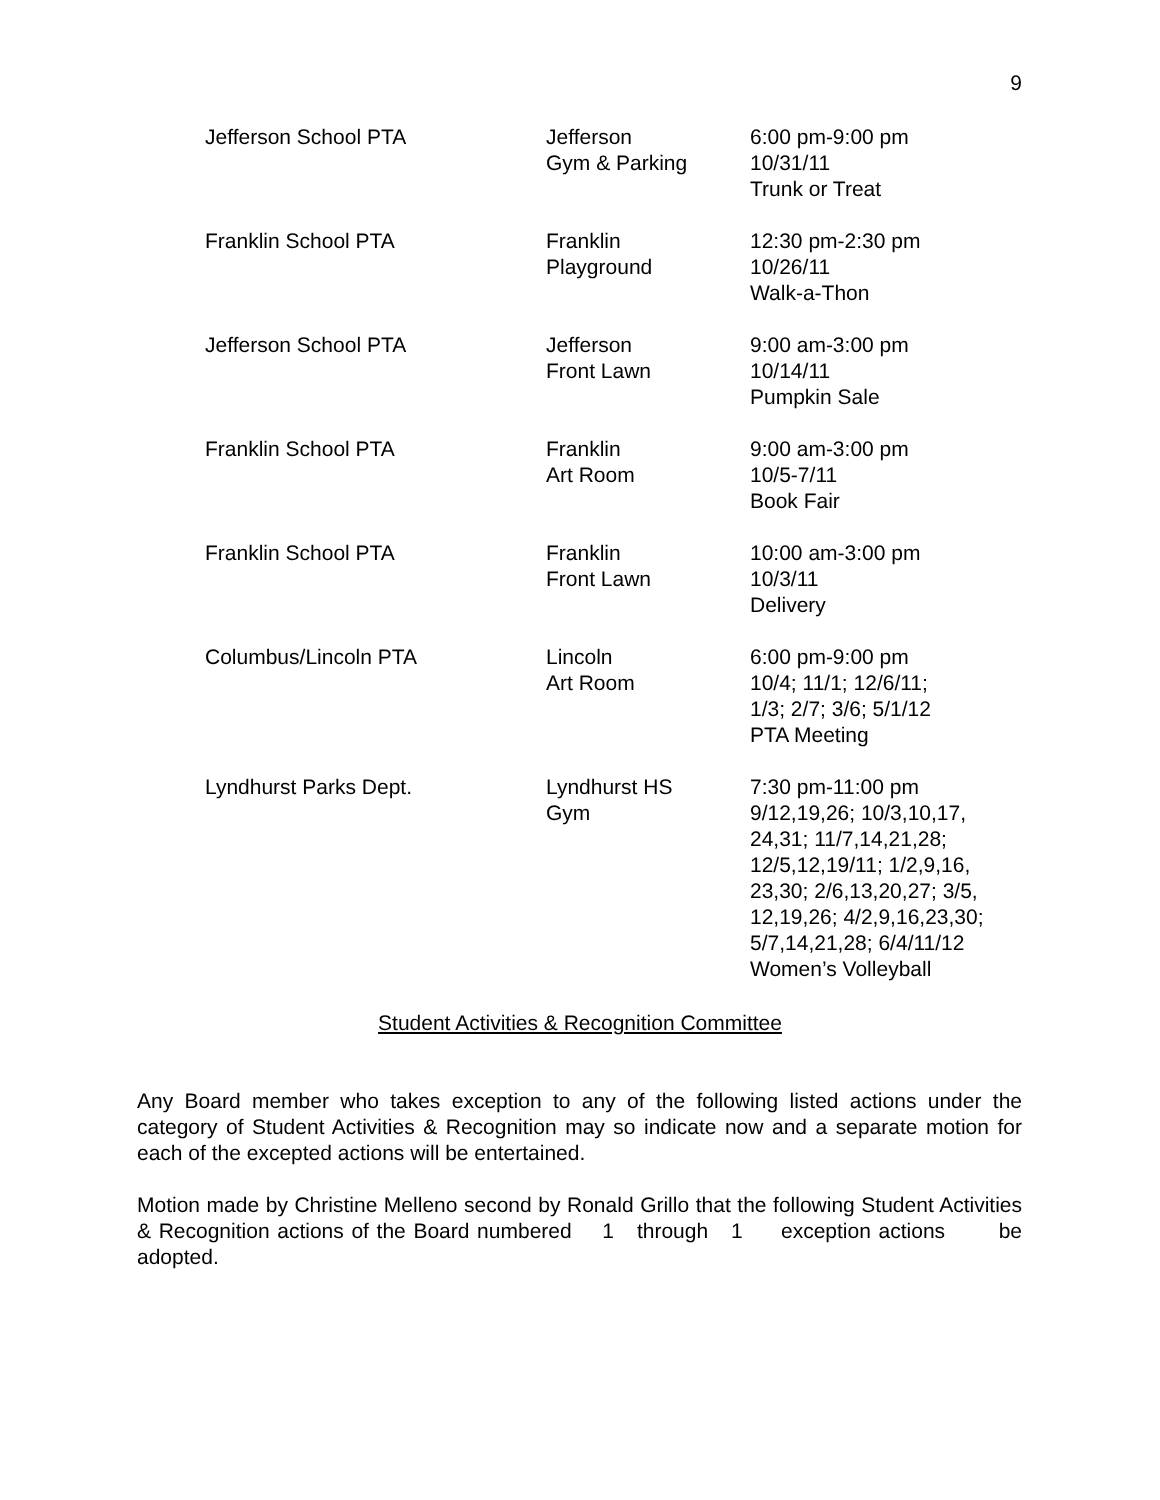9
| Jefferson School PTA | Jefferson Gym & Parking | 6:00 pm-9:00 pm 10/31/11 Trunk or Treat |
| Franklin School PTA | Franklin Playground | 12:30 pm-2:30 pm 10/26/11 Walk-a-Thon |
| Jefferson School PTA | Jefferson Front Lawn | 9:00 am-3:00 pm 10/14/11 Pumpkin Sale |
| Franklin School PTA | Franklin Art Room | 9:00 am-3:00 pm 10/5-7/11 Book Fair |
| Franklin School PTA | Franklin Front Lawn | 10:00 am-3:00 pm 10/3/11 Delivery |
| Columbus/Lincoln PTA | Lincoln Art Room | 6:00 pm-9:00 pm 10/4; 11/1; 12/6/11; 1/3; 2/7; 3/6; 5/1/12 PTA Meeting |
| Lyndhurst Parks Dept. | Lyndhurst HS Gym | 7:30 pm-11:00 pm 9/12,19,26; 10/3,10,17, 24,31; 11/7,14,21,28; 12/5,12,19/11; 1/2,9,16, 23,30; 2/6,13,20,27; 3/5, 12,19,26; 4/2,9,16,23,30; 5/7,14,21,28; 6/4/11/12 Women’s Volleyball |
Student Activities & Recognition Committee
Any Board member who takes exception to any of the following listed actions under the category of Student Activities & Recognition may so indicate now and a separate motion for each of the excepted actions will be entertained.
Motion made by Christine Melleno second by Ronald Grillo that the following Student Activities & Recognition actions of the Board numbered 1 through 1 exception actions be adopted.